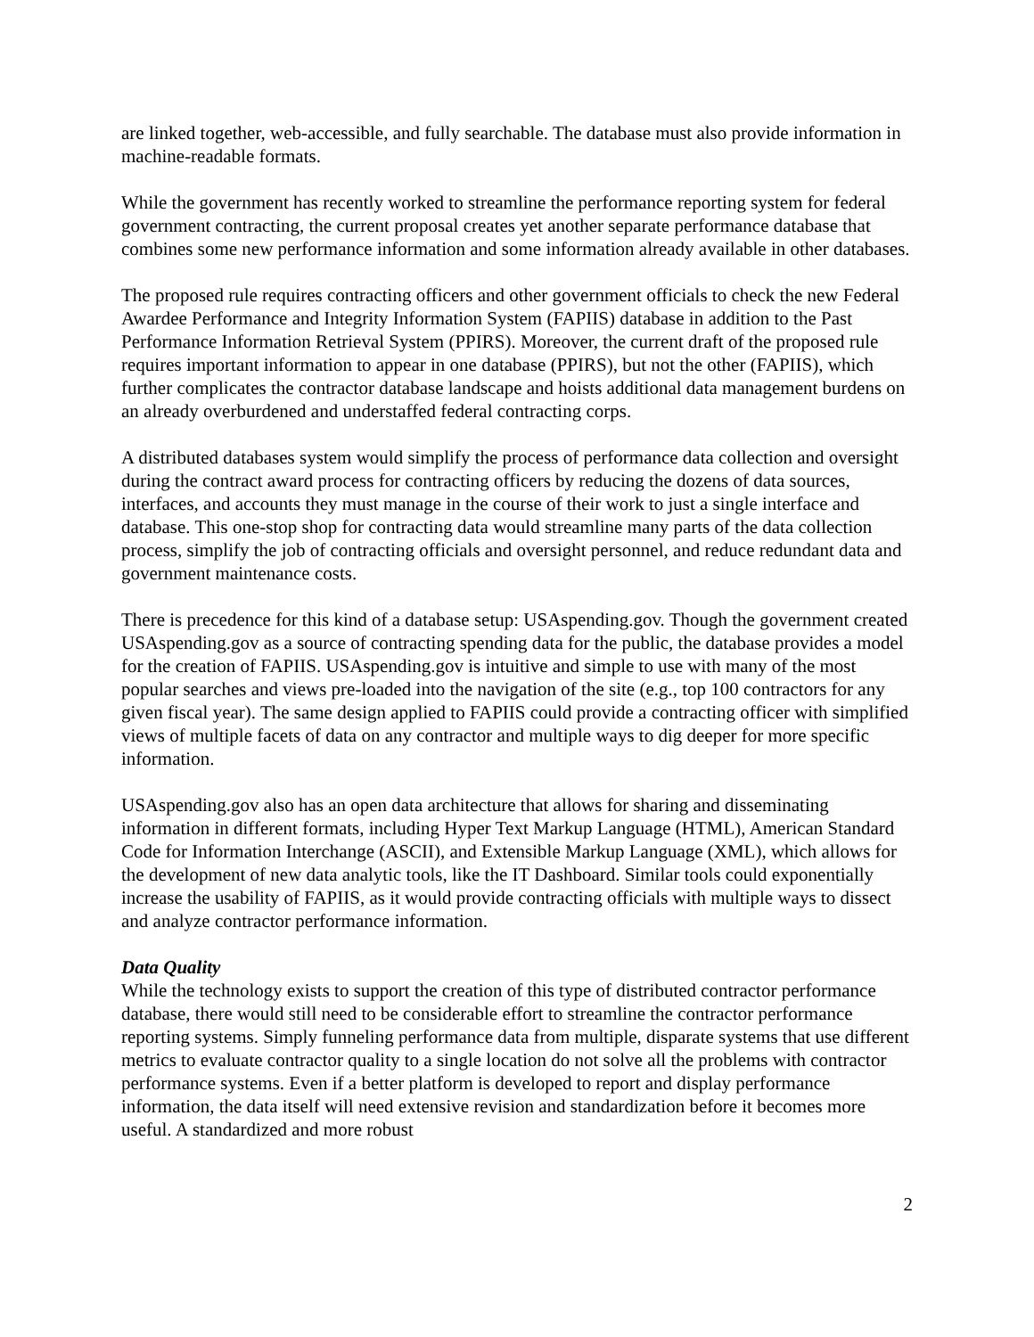are linked together, web-accessible, and fully searchable. The database must also provide information in machine-readable formats.
While the government has recently worked to streamline the performance reporting system for federal government contracting, the current proposal creates yet another separate performance database that combines some new performance information and some information already available in other databases.
The proposed rule requires contracting officers and other government officials to check the new Federal Awardee Performance and Integrity Information System (FAPIIS) database in addition to the Past Performance Information Retrieval System (PPIRS). Moreover, the current draft of the proposed rule requires important information to appear in one database (PPIRS), but not the other (FAPIIS), which further complicates the contractor database landscape and hoists additional data management burdens on an already overburdened and understaffed federal contracting corps.
A distributed databases system would simplify the process of performance data collection and oversight during the contract award process for contracting officers by reducing the dozens of data sources, interfaces, and accounts they must manage in the course of their work to just a single interface and database. This one-stop shop for contracting data would streamline many parts of the data collection process, simplify the job of contracting officials and oversight personnel, and reduce redundant data and government maintenance costs.
There is precedence for this kind of a database setup: USAspending.gov. Though the government created USAspending.gov as a source of contracting spending data for the public, the database provides a model for the creation of FAPIIS. USAspending.gov is intuitive and simple to use with many of the most popular searches and views pre-loaded into the navigation of the site (e.g., top 100 contractors for any given fiscal year). The same design applied to FAPIIS could provide a contracting officer with simplified views of multiple facets of data on any contractor and multiple ways to dig deeper for more specific information.
USAspending.gov also has an open data architecture that allows for sharing and disseminating information in different formats, including Hyper Text Markup Language (HTML), American Standard Code for Information Interchange (ASCII), and Extensible Markup Language (XML), which allows for the development of new data analytic tools, like the IT Dashboard. Similar tools could exponentially increase the usability of FAPIIS, as it would provide contracting officials with multiple ways to dissect and analyze contractor performance information.
Data Quality
While the technology exists to support the creation of this type of distributed contractor performance database, there would still need to be considerable effort to streamline the contractor performance reporting systems. Simply funneling performance data from multiple, disparate systems that use different metrics to evaluate contractor quality to a single location do not solve all the problems with contractor performance systems. Even if a better platform is developed to report and display performance information, the data itself will need extensive revision and standardization before it becomes more useful. A standardized and more robust
2